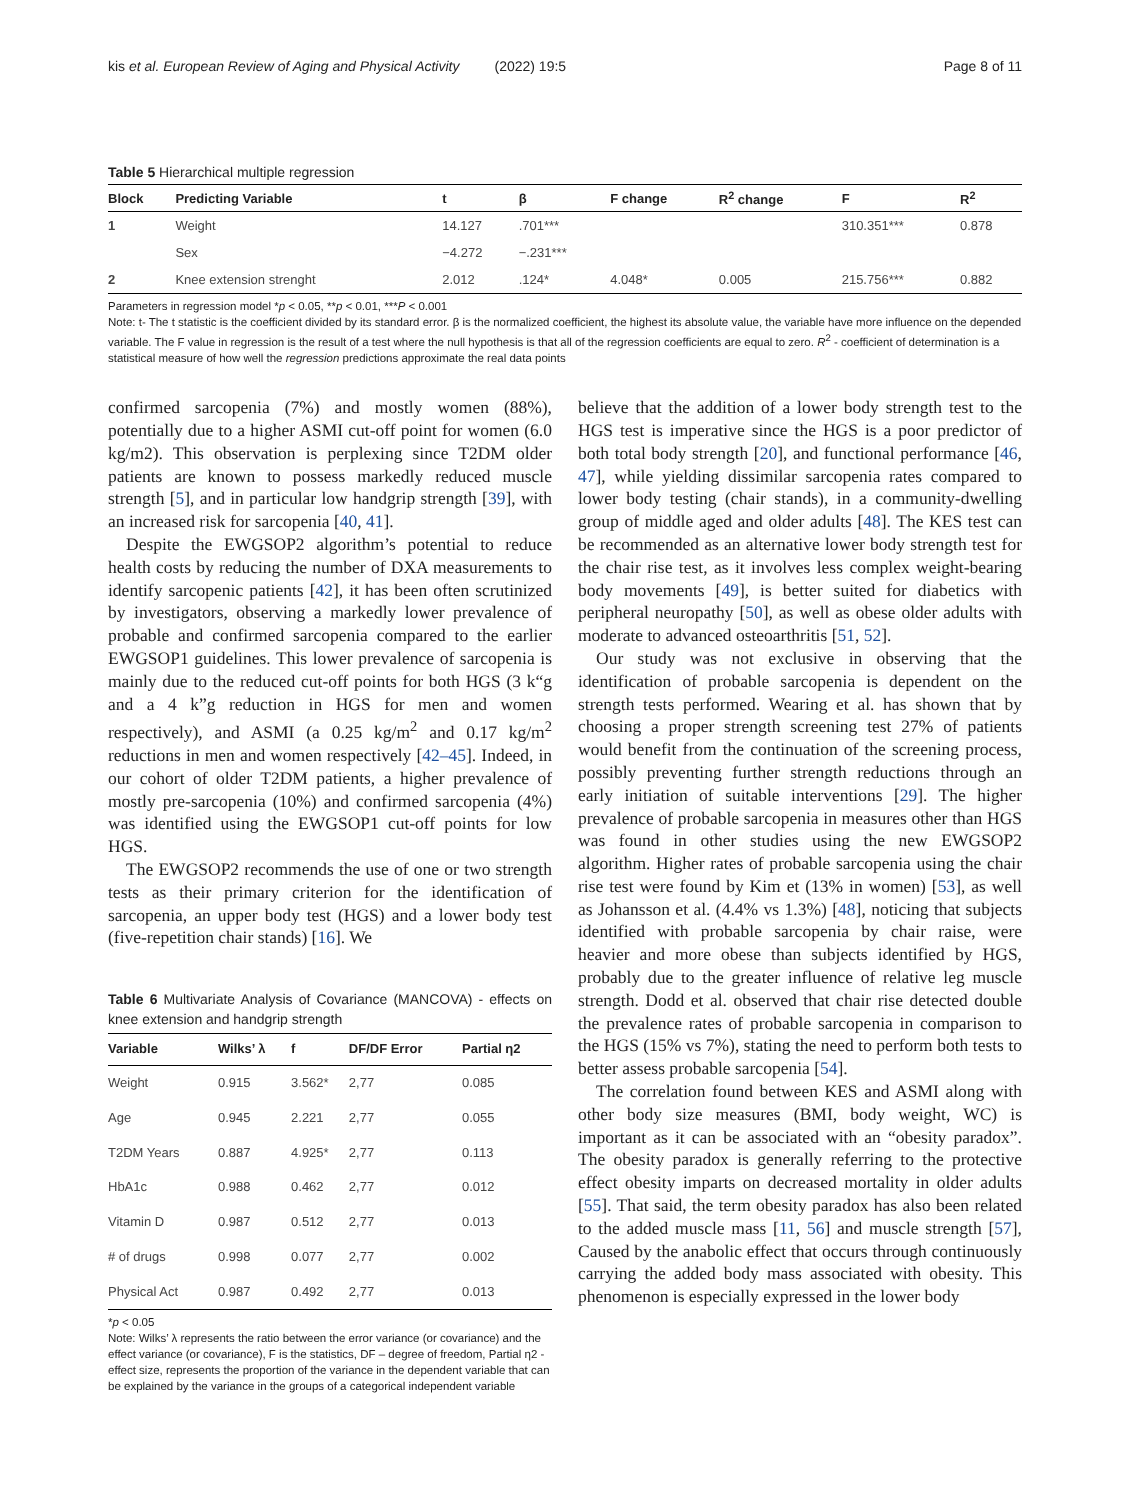kis et al. European Review of Aging and Physical Activity (2022) 19:5 Page 8 of 11
Table 5 Hierarchical multiple regression
| Block | Predicting Variable | t | β | F change | R<sup>2</sup> change | F | R<sup>2</sup> |
| --- | --- | --- | --- | --- | --- | --- | --- |
| 1 | Weight | 14.127 | .701*** | | | 310.351*** | 0.878 |
| | Sex | −4.272 | −.231*** | | | | |
| 2 | Knee extension strenght | 2.012 | .124* | 4.048* | 0.005 | 215.756*** | 0.882 |
Parameters in regression model *p < 0.05, **p < 0.01, ***P < 0.001
Note: t- The t statistic is the coefficient divided by its standard error. β is the normalized coefficient, the highest its absolute value, the variable have more influence on the depended variable. The F value in regression is the result of a test where the null hypothesis is that all of the regression coefficients are equal to zero. R<sup>2</sup> - coefficient of determination is a statistical measure of how well the regression predictions approximate the real data points
confirmed sarcopenia (7%) and mostly women (88%), potentially due to a higher ASMI cut-off point for women (6.0 kg/m2). This observation is perplexing since T2DM older patients are known to possess markedly reduced muscle strength [5], and in particular low handgrip strength [39], with an increased risk for sarcopenia [40, 41].
Despite the EWGSOP2 algorithm’s potential to reduce health costs by reducing the number of DXA measurements to identify sarcopenic patients [42], it has been often scrutinized by investigators, observing a markedly lower prevalence of probable and confirmed sarcopenia compared to the earlier EWGSOP1 guidelines. This lower prevalence of sarcopenia is mainly due to the reduced cut-off points for both HGS (3 k“g and a 4 k”g reduction in HGS for men and women respectively), and ASMI (a 0.25 kg/m<sup>2</sup> and 0.17 kg/m<sup>2</sup> reductions in men and women respectively [42–45]. Indeed, in our cohort of older T2DM patients, a higher prevalence of mostly pre-sarcopenia (10%) and confirmed sarcopenia (4%) was identified using the EWGSOP1 cut-off points for low HGS.
The EWGSOP2 recommends the use of one or two strength tests as their primary criterion for the identification of sarcopenia, an upper body test (HGS) and a lower body test (five-repetition chair stands) [16]. We
Table 6 Multivariate Analysis of Covariance (MANCOVA) - effects on knee extension and handgrip strength
| Variable | Wilks’ λ | f | DF/DF Error | Partial η2 |
| --- | --- | --- | --- | --- |
| Weight | 0.915 | 3.562* | 2,77 | 0.085 |
| Age | 0.945 | 2.221 | 2,77 | 0.055 |
| T2DM Years | 0.887 | 4.925* | 2,77 | 0.113 |
| HbA1c | 0.988 | 0.462 | 2,77 | 0.012 |
| Vitamin D | 0.987 | 0.512 | 2,77 | 0.013 |
| # of drugs | 0.998 | 0.077 | 2,77 | 0.002 |
| Physical Act | 0.987 | 0.492 | 2,77 | 0.013 |
*p < 0.05
Note: Wilks’ λ represents the ratio between the error variance (or covariance) and the effect variance (or covariance), F is the statistics, DF – degree of freedom, Partial η2 - effect size, represents the proportion of the variance in the dependent variable that can be explained by the variance in the groups of a categorical independent variable
believe that the addition of a lower body strength test to the HGS test is imperative since the HGS is a poor predictor of both total body strength [20], and functional performance [46, 47], while yielding dissimilar sarcopenia rates compared to lower body testing (chair stands), in a community-dwelling group of middle aged and older adults [48]. The KES test can be recommended as an alternative lower body strength test for the chair rise test, as it involves less complex weight-bearing body movements [49], is better suited for diabetics with peripheral neuropathy [50], as well as obese older adults with moderate to advanced osteoarthritis [51, 52].
Our study was not exclusive in observing that the identification of probable sarcopenia is dependent on the strength tests performed. Wearing et al. has shown that by choosing a proper strength screening test 27% of patients would benefit from the continuation of the screening process, possibly preventing further strength reductions through an early initiation of suitable interventions [29]. The higher prevalence of probable sarcopenia in measures other than HGS was found in other studies using the new EWGSOP2 algorithm. Higher rates of probable sarcopenia using the chair rise test were found by Kim et (13% in women) [53], as well as Johansson et al. (4.4% vs 1.3%) [48], noticing that subjects identified with probable sarcopenia by chair raise, were heavier and more obese than subjects identified by HGS, probably due to the greater influence of relative leg muscle strength. Dodd et al. observed that chair rise detected double the prevalence rates of probable sarcopenia in comparison to the HGS (15% vs 7%), stating the need to perform both tests to better assess probable sarcopenia [54].
The correlation found between KES and ASMI along with other body size measures (BMI, body weight, WC) is important as it can be associated with an “obesity paradox”. The obesity paradox is generally referring to the protective effect obesity imparts on decreased mortality in older adults [55]. That said, the term obesity paradox has also been related to the added muscle mass [11, 56] and muscle strength [57], Caused by the anabolic effect that occurs through continuously carrying the added body mass associated with obesity. This phenomenon is especially expressed in the lower body